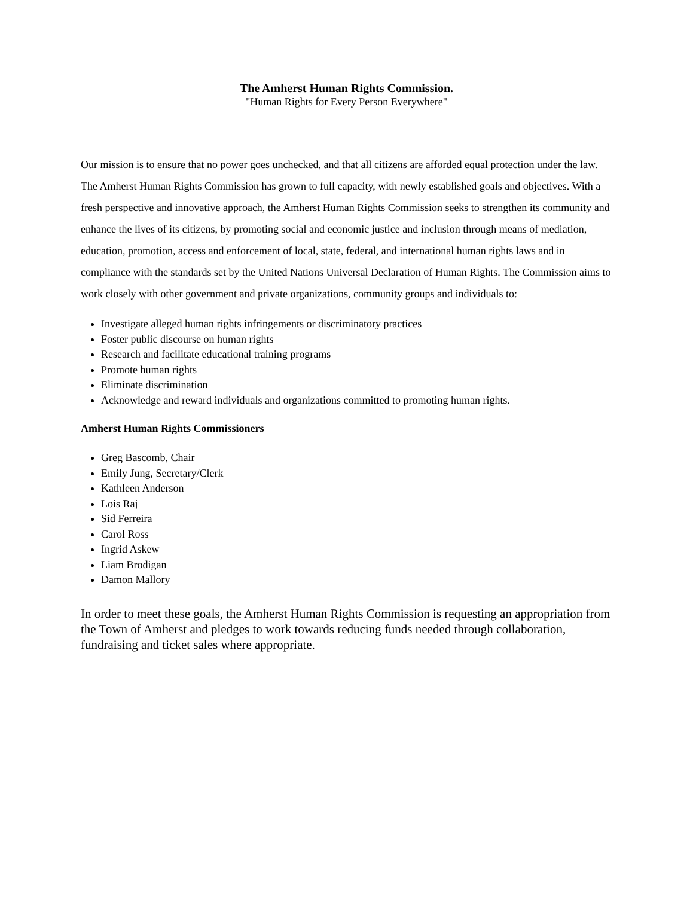The Amherst Human Rights Commission.
"Human Rights for Every Person Everywhere"
Our mission is to ensure that no power goes unchecked, and that all citizens are afforded equal protection under the law. The Amherst Human Rights Commission has grown to full capacity, with newly established goals and objectives. With a fresh perspective and innovative approach, the Amherst Human Rights Commission seeks to strengthen its community and enhance the lives of its citizens, by promoting social and economic justice and inclusion through means of mediation, education, promotion, access and enforcement of local, state, federal, and international human rights laws and in compliance with the standards set by the United Nations Universal Declaration of Human Rights. The Commission aims to work closely with other government and private organizations, community groups and individuals to:
Investigate alleged human rights infringements or discriminatory practices
Foster public discourse on human rights
Research and facilitate educational training programs
Promote human rights
Eliminate discrimination
Acknowledge and reward individuals and organizations committed to promoting human rights.
Amherst Human Rights Commissioners
Greg Bascomb, Chair
Emily Jung, Secretary/Clerk
Kathleen Anderson
Lois Raj
Sid Ferreira
Carol Ross
Ingrid Askew
Liam Brodigan
Damon Mallory
In order to meet these goals, the Amherst Human Rights Commission is requesting an appropriation from the Town of Amherst and pledges to work towards reducing funds needed through collaboration, fundraising and ticket sales where appropriate.